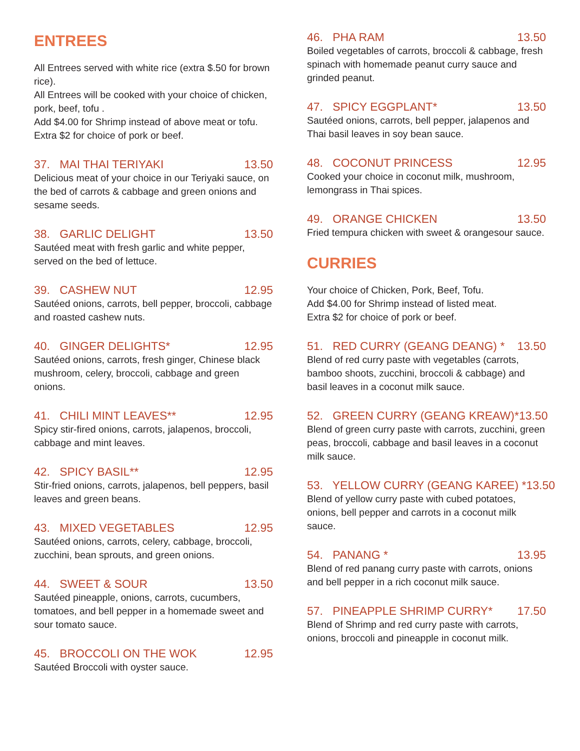ENTREES
All Entrees served with white rice (extra $.50 for brown rice).
All Entrees will be cooked with your choice of chicken, pork, beef, tofu .
Add $4.00 for Shrimp instead of above meat or tofu.
Extra $2 for choice of pork or beef.
37. MAI THAI TERIYAKI 13.50
Delicious meat of your choice in our Teriyaki sauce, on the bed of carrots & cabbage and green onions and sesame seeds.
38. GARLIC DELIGHT 13.50
Sautéed meat with fresh garlic and white pepper, served on the bed of lettuce.
39. CASHEW NUT 12.95
Sautéed onions, carrots, bell pepper, broccoli, cabbage and roasted cashew nuts.
40. GINGER DELIGHTS* 12.95
Sautéed onions, carrots, fresh ginger, Chinese black mushroom, celery, broccoli, cabbage and green onions.
41. CHILI MINT LEAVES** 12.95
Spicy stir-fired onions, carrots, jalapenos, broccoli, cabbage and mint leaves.
42. SPICY BASIL** 12.95
Stir-fried onions, carrots, jalapenos, bell peppers, basil leaves and green beans.
43. MIXED VEGETABLES 12.95
Sautéed onions, carrots, celery, cabbage, broccoli, zucchini, bean sprouts, and green onions.
44. SWEET & SOUR 13.50
Sautéed pineapple, onions, carrots, cucumbers, tomatoes, and bell pepper in a homemade sweet and sour tomato sauce.
45. BROCCOLI ON THE WOK 12.95
Sautéed Broccoli with oyster sauce.
46. PHA RAM 13.50
Boiled vegetables of carrots, broccoli & cabbage, fresh spinach with homemade peanut curry sauce and grinded peanut.
47. SPICY EGGPLANT* 13.50
Sautéed onions, carrots, bell pepper, jalapenos and Thai basil leaves in soy bean sauce.
48. COCONUT PRINCESS 12.95
Cooked your choice in coconut milk, mushroom, lemongrass in Thai spices.
49. ORANGE CHICKEN 13.50
Fried tempura chicken with sweet & orangesour sauce.
CURRIES
Your choice of Chicken, Pork, Beef, Tofu.
Add $4.00 for Shrimp instead of listed meat.
Extra $2 for choice of pork or beef.
51. RED CURRY (GEANG DEANG) * 13.50
Blend of red curry paste with vegetables (carrots, bamboo shoots, zucchini, broccoli & cabbage) and basil leaves in a coconut milk sauce.
52. GREEN CURRY (GEANG KREAW)* 13.50
Blend of green curry paste with carrots, zucchini, green peas, broccoli, cabbage and basil leaves in a coconut milk sauce.
53. YELLOW CURRY (GEANG KAREE) * 13.50
Blend of yellow curry paste with cubed potatoes, onions, bell pepper and carrots in a coconut milk sauce.
54. PANANG * 13.95
Blend of red panang curry paste with carrots, onions and bell pepper in a rich coconut milk sauce.
57. PINEAPPLE SHRIMP CURRY* 17.50
Blend of Shrimp and red curry paste with carrots, onions, broccoli and pineapple in coconut milk.